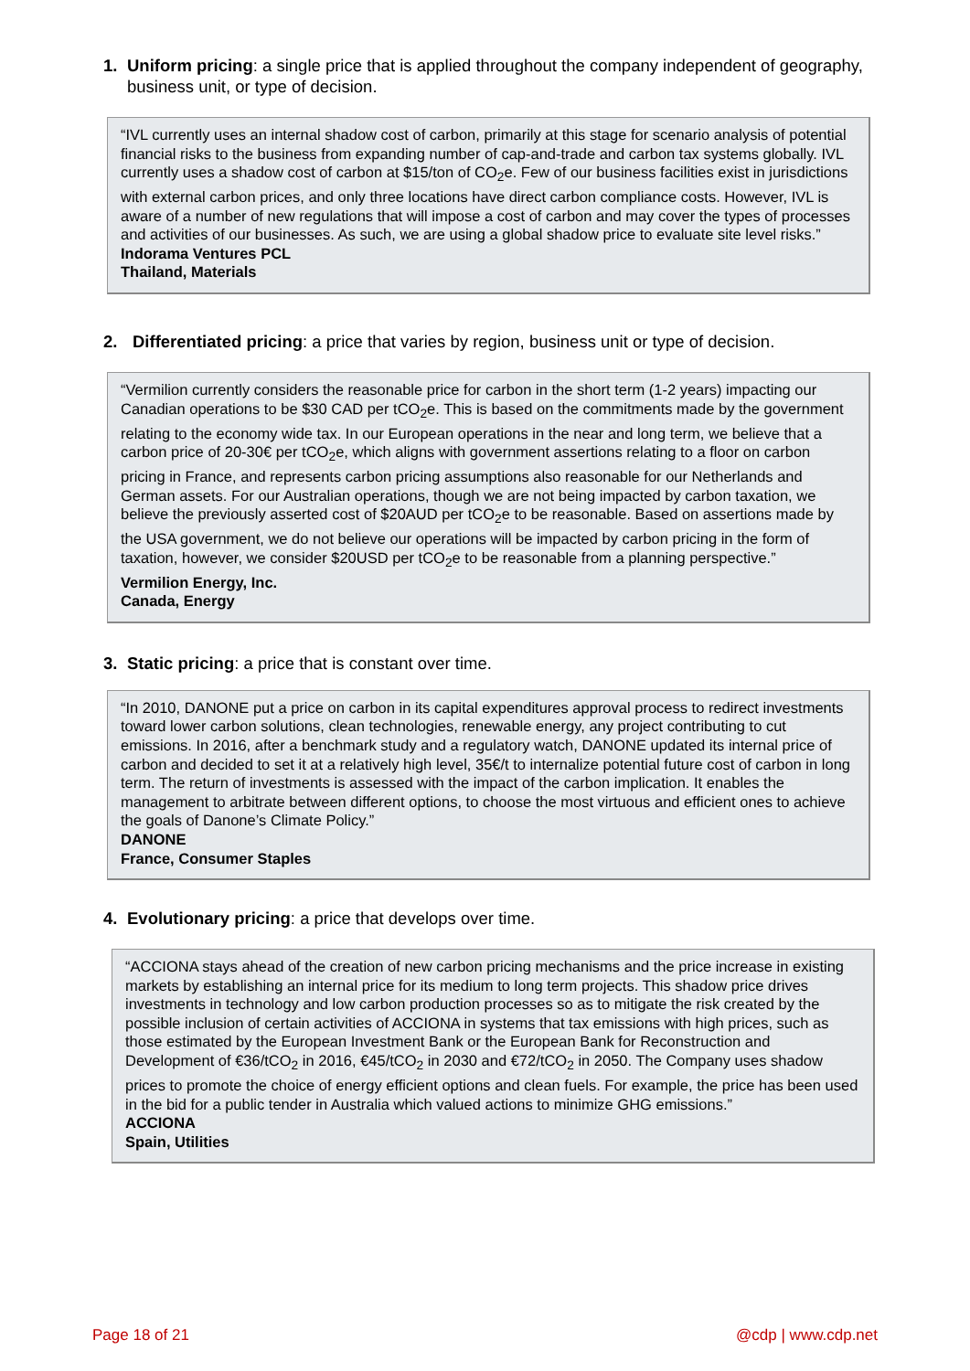1. Uniform pricing: a single price that is applied throughout the company independent of geography, business unit, or type of decision.
“IVL currently uses an internal shadow cost of carbon, primarily at this stage for scenario analysis of potential financial risks to the business from expanding number of cap-and-trade and carbon tax systems globally. IVL currently uses a shadow cost of carbon at $15/ton of CO<sub>2</sub>e. Few of our business facilities exist in jurisdictions with external carbon prices, and only three locations have direct carbon compliance costs. However, IVL is aware of a number of new regulations that will impose a cost of carbon and may cover the types of processes and activities of our businesses. As such, we are using a global shadow price to evaluate site level risks.”
Indorama Ventures PCL
Thailand, Materials
2. Differentiated pricing: a price that varies by region, business unit or type of decision.
“Vermilion currently considers the reasonable price for carbon in the short term (1-2 years) impacting our Canadian operations to be $30 CAD per tCO<sub>2</sub>e. This is based on the commitments made by the government relating to the economy wide tax. In our European operations in the near and long term, we believe that a carbon price of 20-30€ per tCO<sub>2</sub>e, which aligns with government assertions relating to a floor on carbon pricing in France, and represents carbon pricing assumptions also reasonable for our Netherlands and German assets. For our Australian operations, though we are not being impacted by carbon taxation, we believe the previously asserted cost of $20AUD per tCO<sub>2</sub>e to be reasonable. Based on assertions made by the USA government, we do not believe our operations will be impacted by carbon pricing in the form of taxation, however, we consider $20USD per tCO<sub>2</sub>e to be reasonable from a planning perspective.”
Vermilion Energy, Inc.
Canada, Energy
3. Static pricing: a price that is constant over time.
“In 2010, DANONE put a price on carbon in its capital expenditures approval process to redirect investments toward lower carbon solutions, clean technologies, renewable energy, any project contributing to cut emissions. In 2016, after a benchmark study and a regulatory watch, DANONE updated its internal price of carbon and decided to set it at a relatively high level, 35€/t to internalize potential future cost of carbon in long term. The return of investments is assessed with the impact of the carbon implication. It enables the management to arbitrate between different options, to choose the most virtuous and efficient ones to achieve the goals of Danone’s Climate Policy.”
DANONE
France, Consumer Staples
4. Evolutionary pricing: a price that develops over time.
“ACCIONA stays ahead of the creation of new carbon pricing mechanisms and the price increase in existing markets by establishing an internal price for its medium to long term projects. This shadow price drives investments in technology and low carbon production processes so as to mitigate the risk created by the possible inclusion of certain activities of ACCIONA in systems that tax emissions with high prices, such as those estimated by the European Investment Bank or the European Bank for Reconstruction and Development of €36/tCO<sub>2</sub> in 2016, €45/tCO<sub>2</sub> in 2030 and €72/tCO<sub>2</sub> in 2050. The Company uses shadow prices to promote the choice of energy efficient options and clean fuels. For example, the price has been used in the bid for a public tender in Australia which valued actions to minimize GHG emissions.”
ACCIONA
Spain, Utilities
Page 18 of 21 @cdp | www.cdp.net